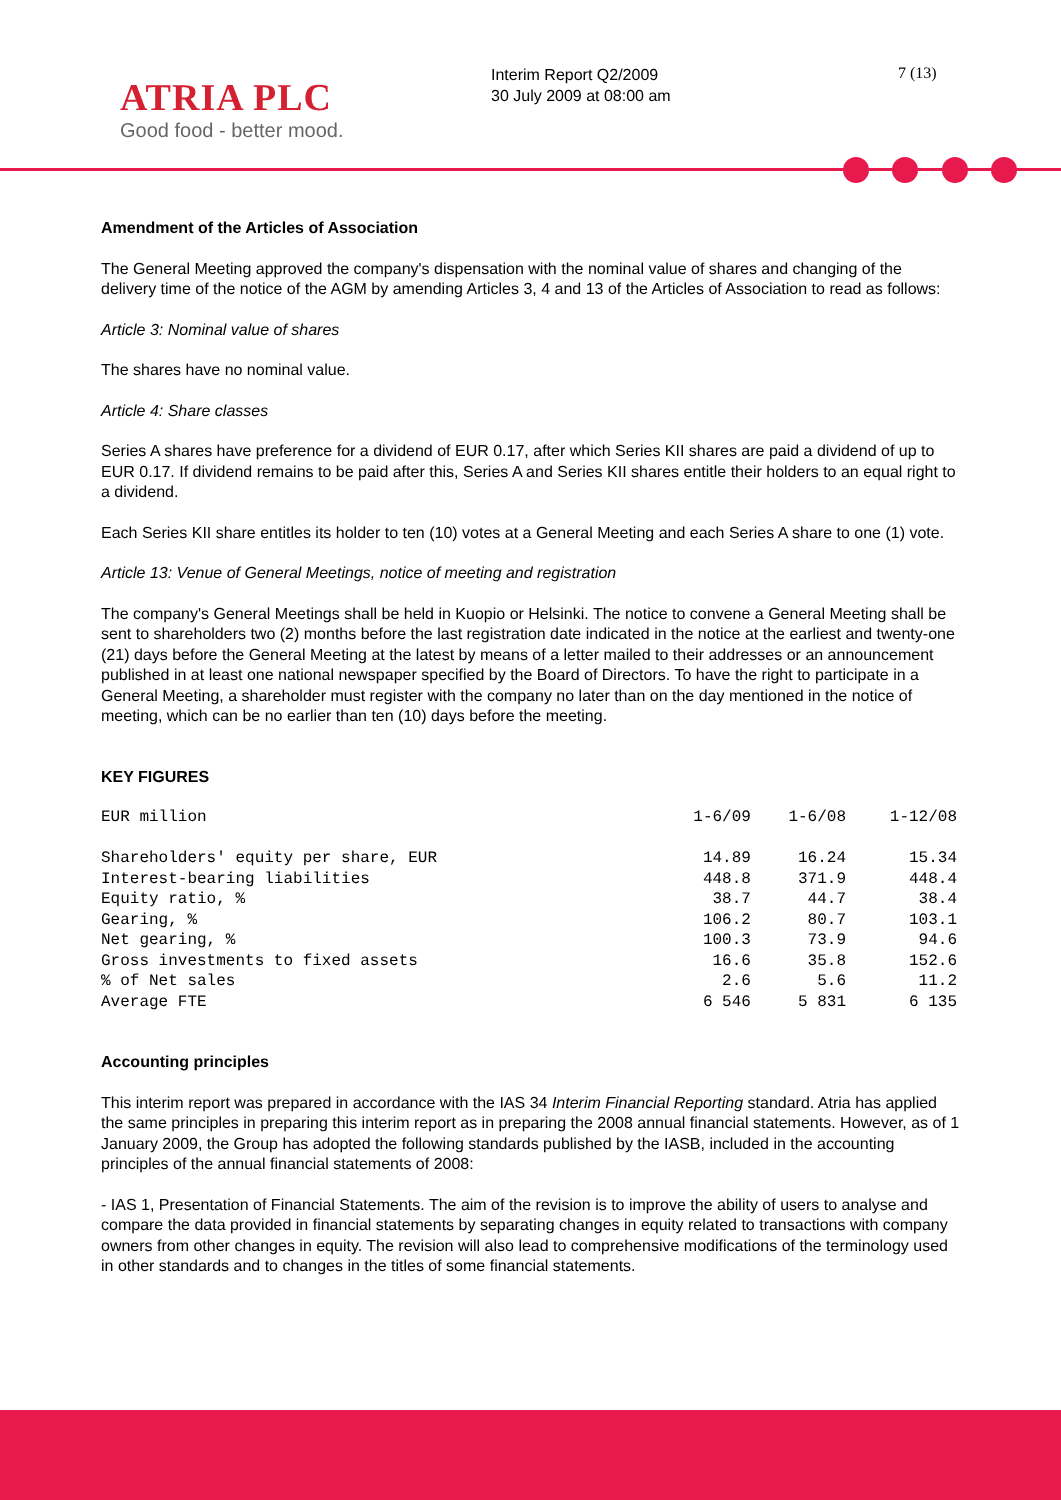ATRIA PLC
Good food - better mood.
Interim Report Q2/2009
30 July 2009 at 08:00 am
7 (13)
Amendment of the Articles of Association
The General Meeting approved the company's dispensation with the nominal value of shares and changing of the delivery time of the notice of the AGM by amending Articles 3, 4 and 13 of the Articles of Association to read as follows:
Article 3: Nominal value of shares
The shares have no nominal value.
Article 4: Share classes
Series A shares have preference for a dividend of EUR 0.17, after which Series KII shares are paid a dividend of up to EUR 0.17. If dividend remains to be paid after this, Series A and Series KII shares entitle their holders to an equal right to a dividend.
Each Series KII share entitles its holder to ten (10) votes at a General Meeting and each Series A share to one (1) vote.
Article 13: Venue of General Meetings, notice of meeting and registration
The company's General Meetings shall be held in Kuopio or Helsinki. The notice to convene a General Meeting shall be sent to shareholders two (2) months before the last registration date indicated in the notice at the earliest and twenty-one (21) days before the General Meeting at the latest by means of a letter mailed to their addresses or an announcement published in at least one national newspaper specified by the Board of Directors. To have the right to participate in a General Meeting, a shareholder must register with the company no later than on the day mentioned in the notice of meeting, which can be no earlier than ten (10) days before the meeting.
KEY FIGURES
| EUR million | 1-6/09 | 1-6/08 | 1-12/08 |
| --- | --- | --- | --- |
| Shareholders' equity per share, EUR | 14.89 | 16.24 | 15.34 |
| Interest-bearing liabilities | 448.8 | 371.9 | 448.4 |
| Equity ratio, % | 38.7 | 44.7 | 38.4 |
| Gearing, % | 106.2 | 80.7 | 103.1 |
| Net gearing, % | 100.3 | 73.9 | 94.6 |
| Gross investments to fixed assets | 16.6 | 35.8 | 152.6 |
| % of Net sales | 2.6 | 5.6 | 11.2 |
| Average FTE | 6 546 | 5 831 | 6 135 |
Accounting principles
This interim report was prepared in accordance with the IAS 34 Interim Financial Reporting standard. Atria has applied the same principles in preparing this interim report as in preparing the 2008 annual financial statements. However, as of 1 January 2009, the Group has adopted the following standards published by the IASB, included in the accounting principles of the annual financial statements of 2008:
- IAS 1, Presentation of Financial Statements. The aim of the revision is to improve the ability of users to analyse and compare the data provided in financial statements by separating changes in equity related to transactions with company owners from other changes in equity. The revision will also lead to comprehensive modifications of the terminology used in other standards and to changes in the titles of some financial statements.